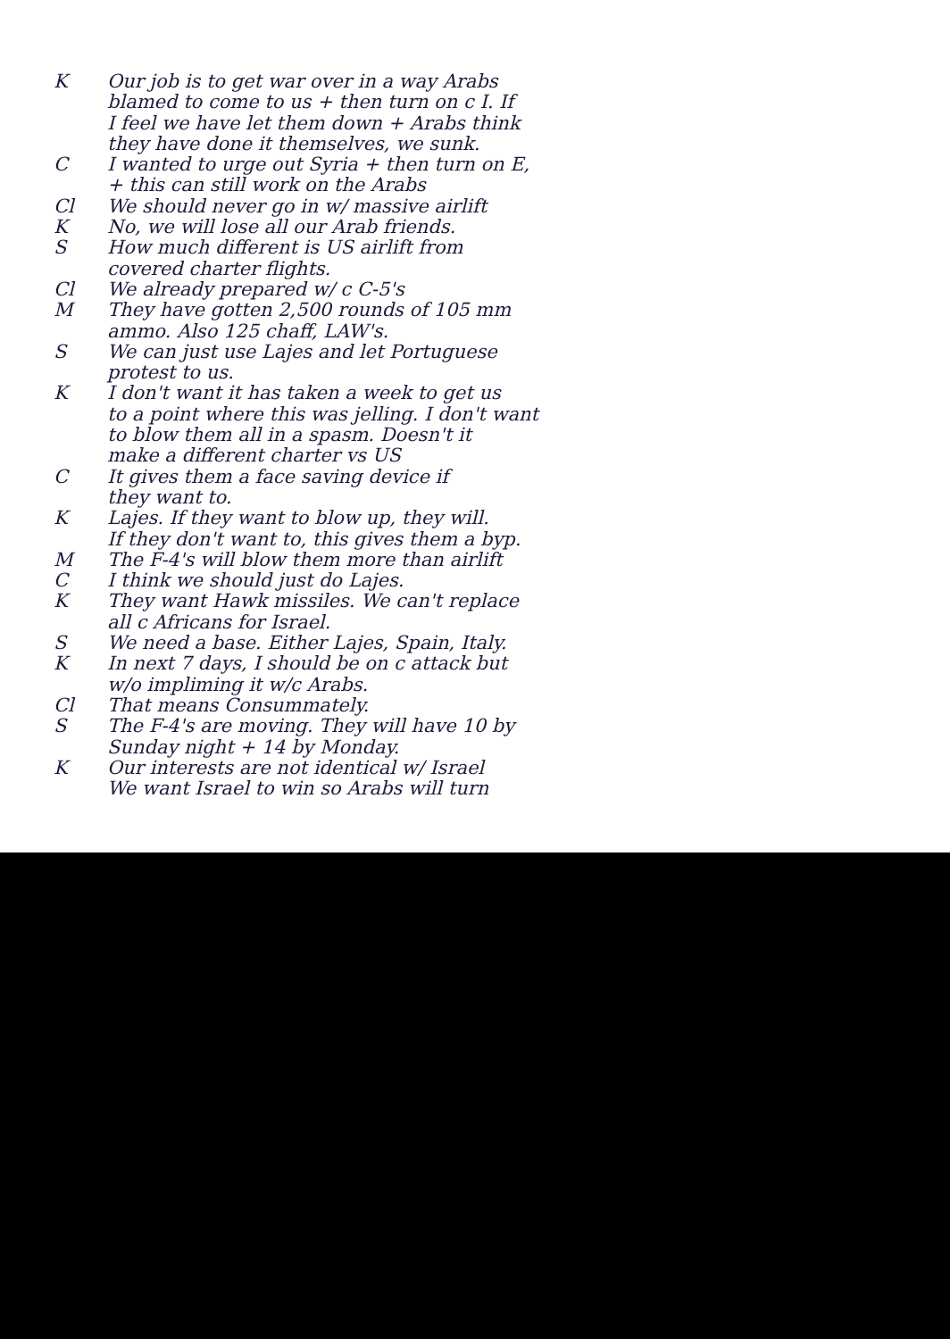K Our job is to get war over in a way Arabs
blamed to come to us + then turn on c I. If
I feel we have let them down + Arabs think
they have done it themselves, we sunk.
C I wanted to urge out Syria + then turn on E,
+ this can still work on the Arabs
Cl We should never go in w/ massive airlift
K No, we will lose all our Arab friends.
S How much different is US airlift from
covered charter flights.
Cl We already prepared w/ c C-5's
M They have gotten 2,500 rounds of 105 mm
ammo. Also 125 chaff, LAW's.
S We can just use Lajes and let Portuguese
protest to us.
K I don't want it has taken a week to get us
to a point where this was jelling. I don't want
to blow them all in a spasm. Doesn't it
make a different charter vs US
C It gives them a face saving device if
they want to.
K Lajes. If they want to blow up, they will.
If they don't want to, this gives them a byp.
M The F-4's will blow them more than airlift
C I think we should just do Lajes.
K They want Hawk missiles. We can't replace
all c Africans for Israel.
S We need a base. Either Lajes, Spain, Italy.
K In next 7 days, I should be on c attack but
w/o impliming it w/c Arabs.
Cl That means Consummately.
S The F-4's are moving. They will have 10 by
Sunday night + 14 by Monday.
K Our interests are not identical w/ Israel
We want Israel to win so Arabs will turn